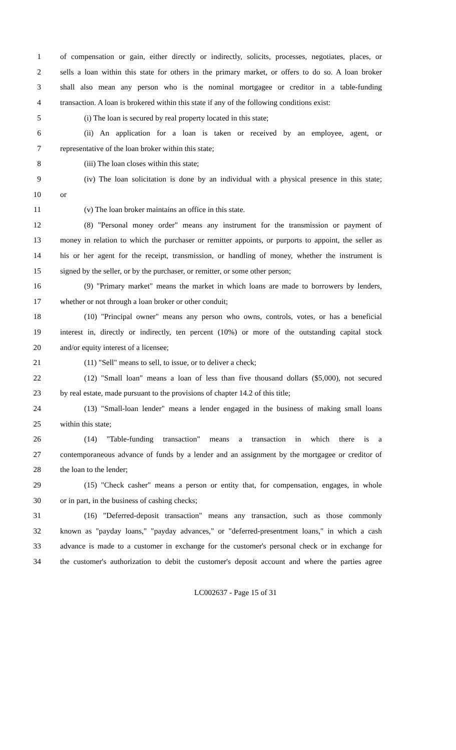1 of compensation or gain, either directly or indirectly, solicits, processes, negotiates, places, or
2 sells a loan within this state for others in the primary market, or offers to do so. A loan broker
3 shall also mean any person who is the nominal mortgagee or creditor in a table-funding
4 transaction. A loan is brokered within this state if any of the following conditions exist:
5 (i) The loan is secured by real property located in this state;
6 (ii) An application for a loan is taken or received by an employee, agent, or
7 representative of the loan broker within this state;
8 (iii) The loan closes within this state;
9 (iv) The loan solicitation is done by an individual with a physical presence in this state;
10 or
11 (v) The loan broker maintains an office in this state.
12 (8) "Personal money order" means any instrument for the transmission or payment of
13 money in relation to which the purchaser or remitter appoints, or purports to appoint, the seller as
14 his or her agent for the receipt, transmission, or handling of money, whether the instrument is
15 signed by the seller, or by the purchaser, or remitter, or some other person;
16 (9) "Primary market" means the market in which loans are made to borrowers by lenders,
17 whether or not through a loan broker or other conduit;
18 (10) "Principal owner" means any person who owns, controls, votes, or has a beneficial
19 interest in, directly or indirectly, ten percent (10%) or more of the outstanding capital stock
20 and/or equity interest of a licensee;
21 (11) "Sell" means to sell, to issue, or to deliver a check;
22 (12) "Small loan" means a loan of less than five thousand dollars ($5,000), not secured
23 by real estate, made pursuant to the provisions of chapter 14.2 of this title;
24 (13) "Small-loan lender" means a lender engaged in the business of making small loans
25 within this state;
26 (14) "Table-funding transaction" means a transaction in which there is a
27 contemporaneous advance of funds by a lender and an assignment by the mortgagee or creditor of
28 the loan to the lender;
29 (15) "Check casher" means a person or entity that, for compensation, engages, in whole
30 or in part, in the business of cashing checks;
31 (16) "Deferred-deposit transaction" means any transaction, such as those commonly
32 known as "payday loans," "payday advances," or "deferred-presentment loans," in which a cash
33 advance is made to a customer in exchange for the customer's personal check or in exchange for
34 the customer's authorization to debit the customer's deposit account and where the parties agree
LC002637 - Page 15 of 31